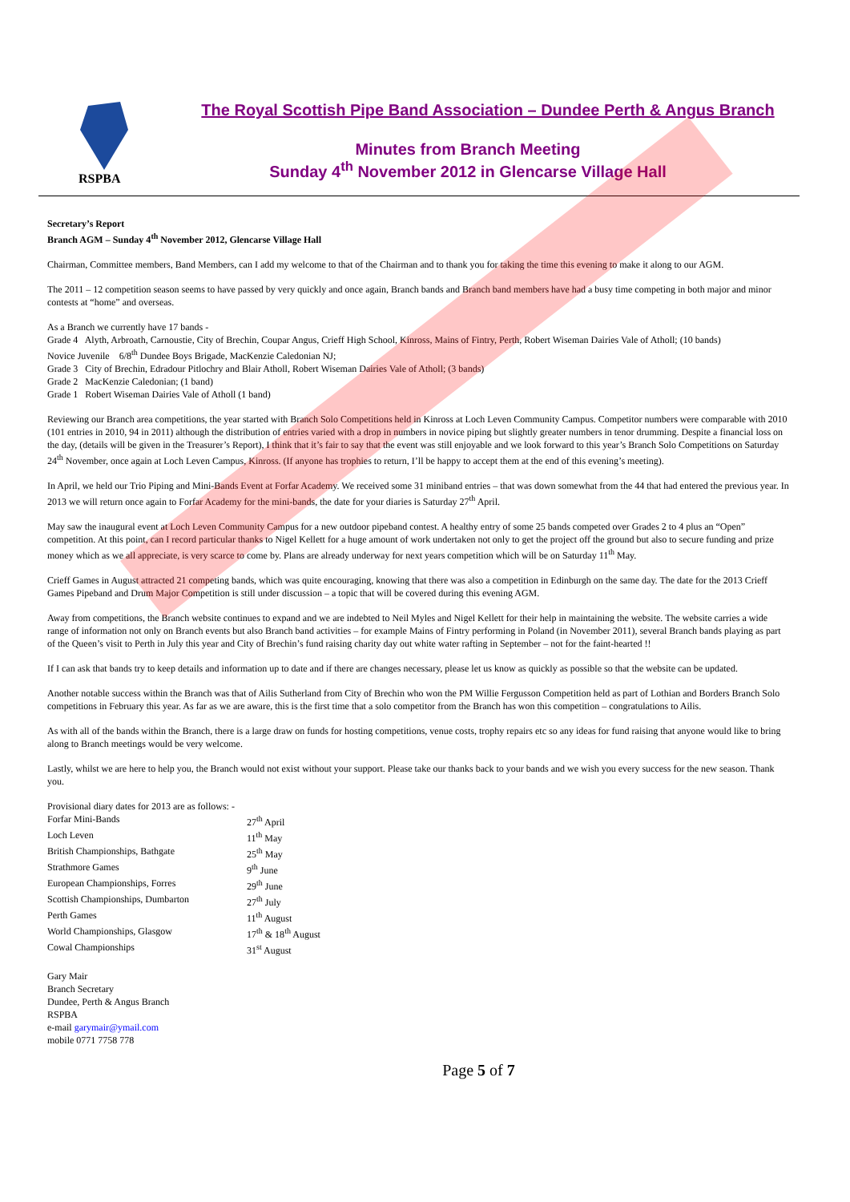RSPBA
The Royal Scottish Pipe Band Association – Dundee Perth & Angus Branch
Minutes from Branch Meeting
Sunday 4<sup>th</sup> November 2012 in Glencarse Village Hall
Secretary’s Report
Branch AGM – Sunday 4<sup>th</sup> November 2012, Glencarse Village Hall
Chairman, Committee members, Band Members, can I add my welcome to that of the Chairman and to thank you for taking the time this evening to make it along to our AGM.
The 2011 – 12 competition season seems to have passed by very quickly and once again, Branch bands and Branch band members have had a busy time competing in both major and minor contests at “home” and overseas.
As a Branch we currently have 17 bands -
Grade 4 Alyth, Arbroath, Carnoustie, City of Brechin, Coupar Angus, Crieff High School, Kinross, Mains of Fintry, Perth, Robert Wiseman Dairies Vale of Atholl; (10 bands)
Novice Juvenile 6/8<sup>th</sup> Dundee Boys Brigade, MacKenzie Caledonian NJ;
Grade 3 City of Brechin, Edradour Pitlochry and Blair Atholl, Robert Wiseman Dairies Vale of Atholl; (3 bands)
Grade 2 MacKenzie Caledonian; (1 band)
Grade 1 Robert Wiseman Dairies Vale of Atholl (1 band)
Reviewing our Branch area competitions, the year started with Branch Solo Competitions held in Kinross at Loch Leven Community Campus. Competitor numbers were comparable with 2010 (101 entries in 2010, 94 in 2011) although the distribution of entries varied with a drop in numbers in novice piping but slightly greater numbers in tenor drumming. Despite a financial loss on the day, (details will be given in the Treasurer’s Report), I think that it’s fair to say that the event was still enjoyable and we look forward to this year’s Branch Solo Competitions on Saturday 24<sup>th</sup> November, once again at Loch Leven Campus, Kinross. (If anyone has trophies to return, I’ll be happy to accept them at the end of this evening’s meeting).
In April, we held our Trio Piping and Mini-Bands Event at Forfar Academy. We received some 31 miniband entries – that was down somewhat from the 44 that had entered the previous year. In 2013 we will return once again to Forfar Academy for the mini-bands, the date for your diaries is Saturday 27<sup>th</sup> April.
May saw the inaugural event at Loch Leven Community Campus for a new outdoor pipeband contest. A healthy entry of some 25 bands competed over Grades 2 to 4 plus an “Open” competition. At this point, can I record particular thanks to Nigel Kellett for a huge amount of work undertaken not only to get the project off the ground but also to secure funding and prize money which as we all appreciate, is very scarce to come by. Plans are already underway for next years competition which will be on Saturday 11<sup>th</sup> May.
Crieff Games in August attracted 21 competing bands, which was quite encouraging, knowing that there was also a competition in Edinburgh on the same day. The date for the 2013 Crieff Games Pipeband and Drum Major Competition is still under discussion – a topic that will be covered during this evening AGM.
Away from competitions, the Branch website continues to expand and we are indebted to Neil Myles and Nigel Kellett for their help in maintaining the website. The website carries a wide range of information not only on Branch events but also Branch band activities – for example Mains of Fintry performing in Poland (in November 2011), several Branch bands playing as part of the Queen’s visit to Perth in July this year and City of Brechin’s fund raising charity day out white water rafting in September – not for the faint-hearted !!
If I can ask that bands try to keep details and information up to date and if there are changes necessary, please let us know as quickly as possible so that the website can be updated.
Another notable success within the Branch was that of Ailis Sutherland from City of Brechin who won the PM Willie Fergusson Competition held as part of Lothian and Borders Branch Solo competitions in February this year. As far as we are aware, this is the first time that a solo competitor from the Branch has won this competition – congratulations to Ailis.
As with all of the bands within the Branch, there is a large draw on funds for hosting competitions, venue costs, trophy repairs etc so any ideas for fund raising that anyone would like to bring along to Branch meetings would be very welcome.
Lastly, whilst we are here to help you, the Branch would not exist without your support. Please take our thanks back to your bands and we wish you every success for the new season. Thank you.
| Provisional diary dates for 2013 are as follows: - | |
| Forfar Mini-Bands | 27<sup>th</sup> April |
| Loch Leven | 11<sup>th</sup> May |
| British Championships, Bathgate | 25<sup>th</sup> May |
| Strathmore Games | 9<sup>th</sup> June |
| European Championships, Forres | 29<sup>th</sup> June |
| Scottish Championships, Dumbarton | 27<sup>th</sup> July |
| Perth Games | 11<sup>th</sup> August |
| World Championships, Glasgow | 17<sup>th</sup> & 18<sup>th</sup> August |
| Cowal Championships | 31<sup>st</sup> August |
Gary Mair
Branch Secretary
Dundee, Perth & Angus Branch
RSPBA
e-mail garymair@ymail.com
mobile 0771 7758 778
Page 5 of 7